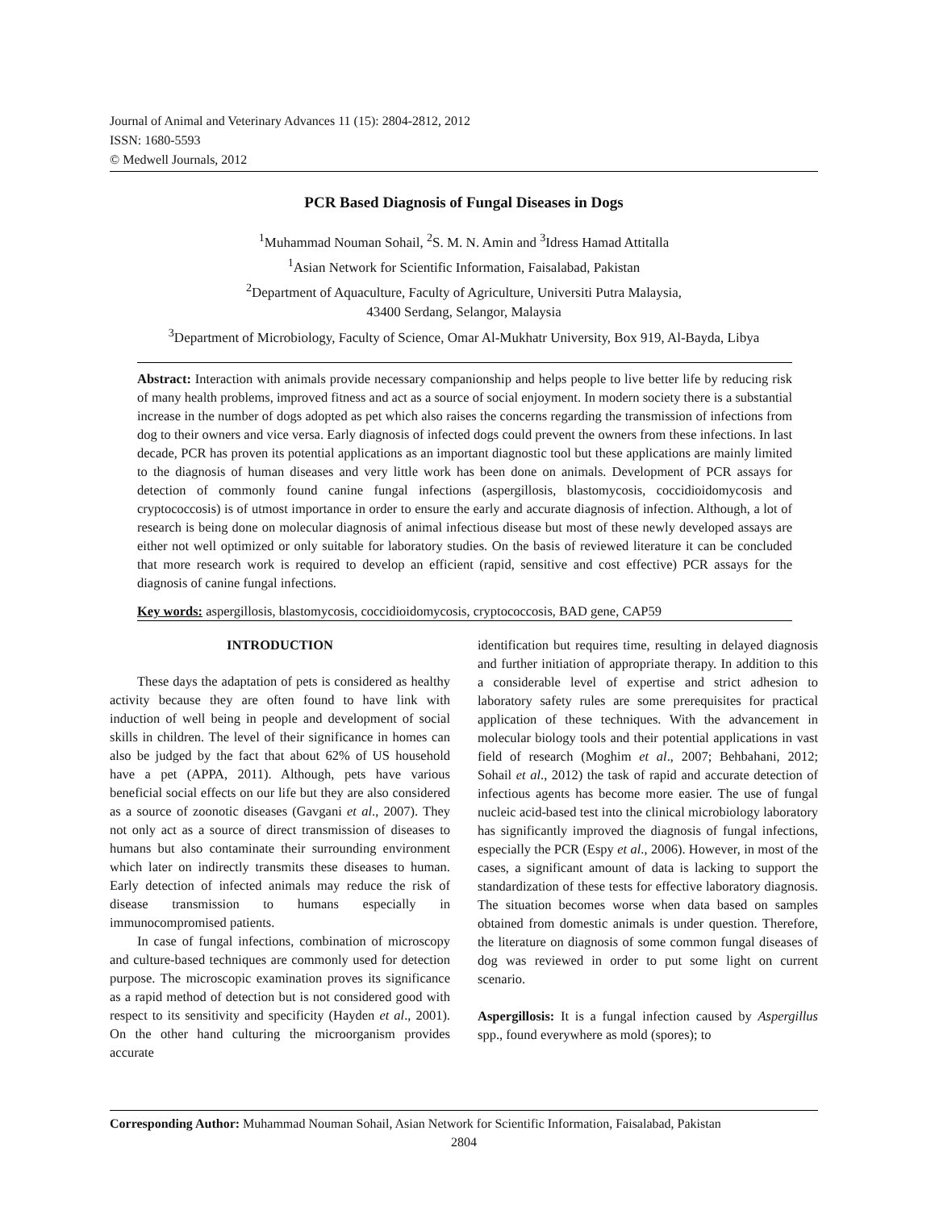Journal of Animal and Veterinary Advances 11 (15): 2804-2812, 2012
ISSN: 1680-5593
© Medwell Journals, 2012
PCR Based Diagnosis of Fungal Diseases in Dogs
<sup>1</sup> Muhammad Nouman Sohail, <sup>2</sup>S. M. N. Amin and <sup>3</sup>Idress Hamad Attitalla
<sup>1</sup> Asian Network for Scientific Information, Faisalabad, Pakistan
<sup>2</sup> Department of Aquaculture, Faculty of Agriculture, Universiti Putra Malaysia,
43400 Serdang, Selangor, Malaysia
<sup>3</sup> Department of Microbiology, Faculty of Science, Omar Al-Mukhatr University, Box 919, Al-Bayda, Libya
Abstract: Interaction with animals provide necessary companionship and helps people to live better life by reducing risk of many health problems, improved fitness and act as a source of social enjoyment. In modern society there is a substantial increase in the number of dogs adopted as pet which also raises the concerns regarding the transmission of infections from dog to their owners and vice versa. Early diagnosis of infected dogs could prevent the owners from these infections. In last decade, PCR has proven its potential applications as an important diagnostic tool but these applications are mainly limited to the diagnosis of human diseases and very little work has been done on animals. Development of PCR assays for detection of commonly found canine fungal infections (aspergillosis, blastomycosis, coccidioidomycosis and cryptococcosis) is of utmost importance in order to ensure the early and accurate diagnosis of infection. Although, a lot of research is being done on molecular diagnosis of animal infectious disease but most of these newly developed assays are either not well optimized or only suitable for laboratory studies. On the basis of reviewed literature it can be concluded that more research work is required to develop an efficient (rapid, sensitive and cost effective) PCR assays for the diagnosis of canine fungal infections.
Key words: aspergillosis, blastomycosis, coccidioidomycosis, cryptococcosis, BAD gene, CAP59
INTRODUCTION
These days the adaptation of pets is considered as healthy activity because they are often found to have link with induction of well being in people and development of social skills in children. The level of their significance in homes can also be judged by the fact that about 62% of US household have a pet (APPA, 2011). Although, pets have various beneficial social effects on our life but they are also considered as a source of zoonotic diseases (Gavgani et al., 2007). They not only act as a source of direct transmission of diseases to humans but also contaminate their surrounding environment which later on indirectly transmits these diseases to human. Early detection of infected animals may reduce the risk of disease transmission to humans especially in immunocompromised patients.
In case of fungal infections, combination of microscopy and culture-based techniques are commonly used for detection purpose. The microscopic examination proves its significance as a rapid method of detection but is not considered good with respect to its sensitivity and specificity (Hayden et al., 2001). On the other hand culturing the microorganism provides accurate
identification but requires time, resulting in delayed diagnosis and further initiation of appropriate therapy. In addition to this a considerable level of expertise and strict adhesion to laboratory safety rules are some prerequisites for practical application of these techniques. With the advancement in molecular biology tools and their potential applications in vast field of research (Moghim et al., 2007; Behbahani, 2012; Sohail et al., 2012) the task of rapid and accurate detection of infectious agents has become more easier. The use of fungal nucleic acid-based test into the clinical microbiology laboratory has significantly improved the diagnosis of fungal infections, especially the PCR (Espy et al., 2006). However, in most of the cases, a significant amount of data is lacking to support the standardization of these tests for effective laboratory diagnosis. The situation becomes worse when data based on samples obtained from domestic animals is under question. Therefore, the literature on diagnosis of some common fungal diseases of dog was reviewed in order to put some light on current scenario.
Aspergillosis: It is a fungal infection caused by Aspergillus spp., found everywhere as mold (spores); to
Corresponding Author: Muhammad Nouman Sohail, Asian Network for Scientific Information, Faisalabad, Pakistan
2804